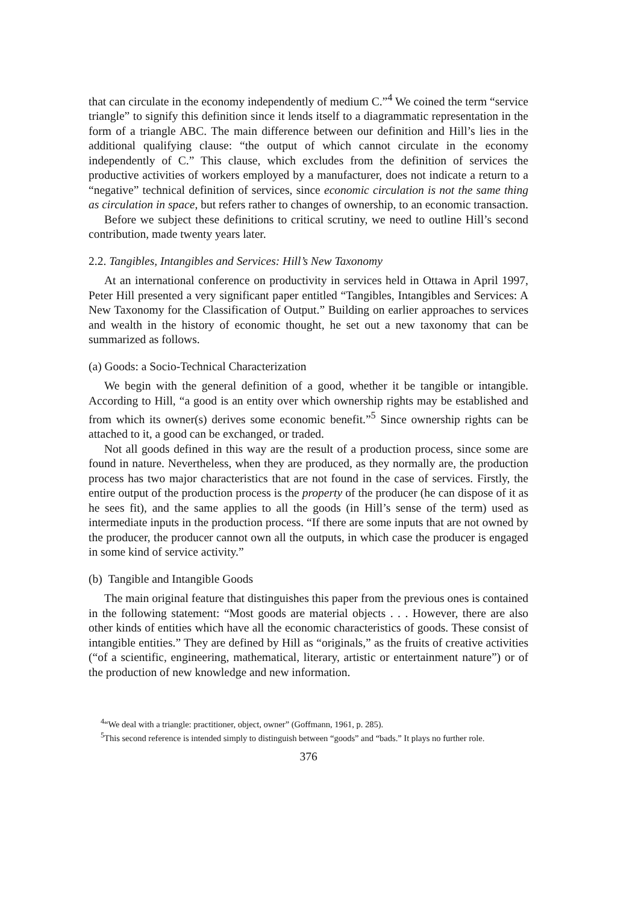that can circulate in the economy independently of medium C.”<sup>4</sup> We coined the term “service triangle” to signify this definition since it lends itself to a diagrammatic representation in the form of a triangle ABC. The main difference between our definition and Hill’s lies in the additional qualifying clause: “the output of which cannot circulate in the economy independently of C.” This clause, which excludes from the definition of services the productive activities of workers employed by a manufacturer, does not indicate a return to a “negative” technical definition of services, since economic circulation is not the same thing as circulation in space, but refers rather to changes of ownership, to an economic transaction.
Before we subject these definitions to critical scrutiny, we need to outline Hill’s second contribution, made twenty years later.
2.2. Tangibles, Intangibles and Services: Hill’s New Taxonomy
At an international conference on productivity in services held in Ottawa in April 1997, Peter Hill presented a very significant paper entitled “Tangibles, Intangibles and Services: A New Taxonomy for the Classification of Output.” Building on earlier approaches to services and wealth in the history of economic thought, he set out a new taxonomy that can be summarized as follows.
(a) Goods: a Socio-Technical Characterization
We begin with the general definition of a good, whether it be tangible or intangible. According to Hill, “a good is an entity over which ownership rights may be established and from which its owner(s) derives some economic benefit.”<sup>5</sup> Since ownership rights can be attached to it, a good can be exchanged, or traded.
Not all goods defined in this way are the result of a production process, since some are found in nature. Nevertheless, when they are produced, as they normally are, the production process has two major characteristics that are not found in the case of services. Firstly, the entire output of the production process is the property of the producer (he can dispose of it as he sees fit), and the same applies to all the goods (in Hill’s sense of the term) used as intermediate inputs in the production process. “If there are some inputs that are not owned by the producer, the producer cannot own all the outputs, in which case the producer is engaged in some kind of service activity.”
(b) Tangible and Intangible Goods
The main original feature that distinguishes this paper from the previous ones is contained in the following statement: “Most goods are material objects . . . However, there are also other kinds of entities which have all the economic characteristics of goods. These consist of intangible entities.” They are defined by Hill as “originals,” as the fruits of creative activities (“of a scientific, engineering, mathematical, literary, artistic or entertainment nature”) or of the production of new knowledge and new information.
<sup>4</sup> “We deal with a triangle: practitioner, object, owner” (Goffmann, 1961, p. 285).
<sup>5</sup> This second reference is intended simply to distinguish between “goods” and “bads.” It plays no further role.
376